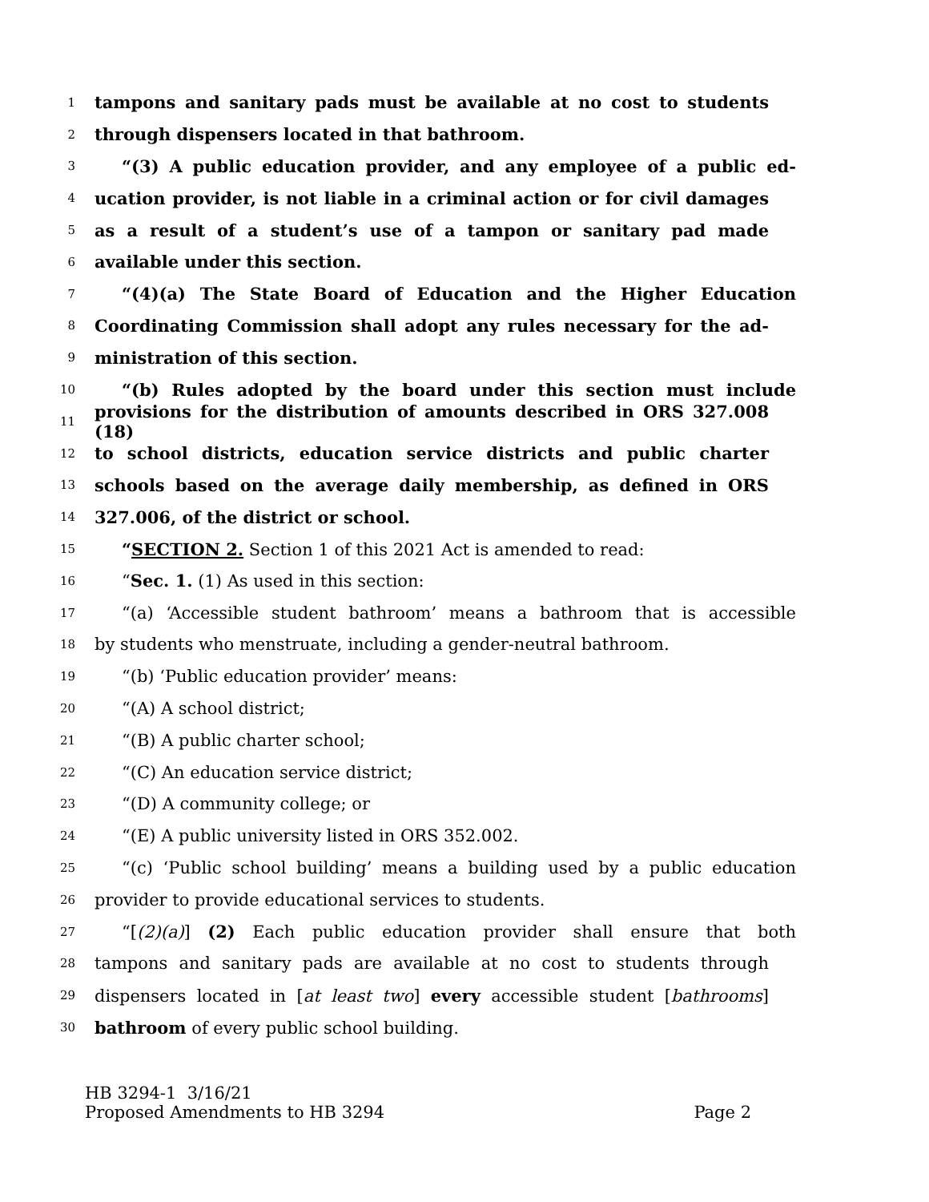1 tampons and sanitary pads must be available at no cost to students
2 through dispensers located in that bathroom.
3 “(3) A public education provider, and any employee of a public ed-
4 ucation provider, is not liable in a criminal action or for civil damages
5 as a result of a student’s use of a tampon or sanitary pad made
6 available under this section.
7 “(4)(a) The State Board of Education and the Higher Education
8 Coordinating Commission shall adopt any rules necessary for the ad-
9 ministration of this section.
10 “(b) Rules adopted by the board under this section must include
11 provisions for the distribution of amounts described in ORS 327.008 (18)
12 to school districts, education service districts and public charter
13 schools based on the average daily membership, as defined in ORS
14 327.006, of the district or school.
15 “SECTION 2. Section 1 of this 2021 Act is amended to read:
16 “Sec. 1. (1) As used in this section:
17 “(a) ‘Accessible student bathroom’ means a bathroom that is accessible
18 by students who menstruate, including a gender-neutral bathroom.
19 “(b) ‘Public education provider’ means:
20 “(A) A school district;
21 “(B) A public charter school;
22 “(C) An education service district;
23 “(D) A community college; or
24 “(E) A public university listed in ORS 352.002.
25 “(c) ‘Public school building’ means a building used by a public education
26 provider to provide educational services to students.
27 “[(2)(a)] (2) Each public education provider shall ensure that both
28 tampons and sanitary pads are available at no cost to students through
29 dispensers located in [at least two] every accessible student [bathrooms]
30 bathroom of every public school building.
HB 3294-1 3/16/21
Proposed Amendments to HB 3294 Page 2